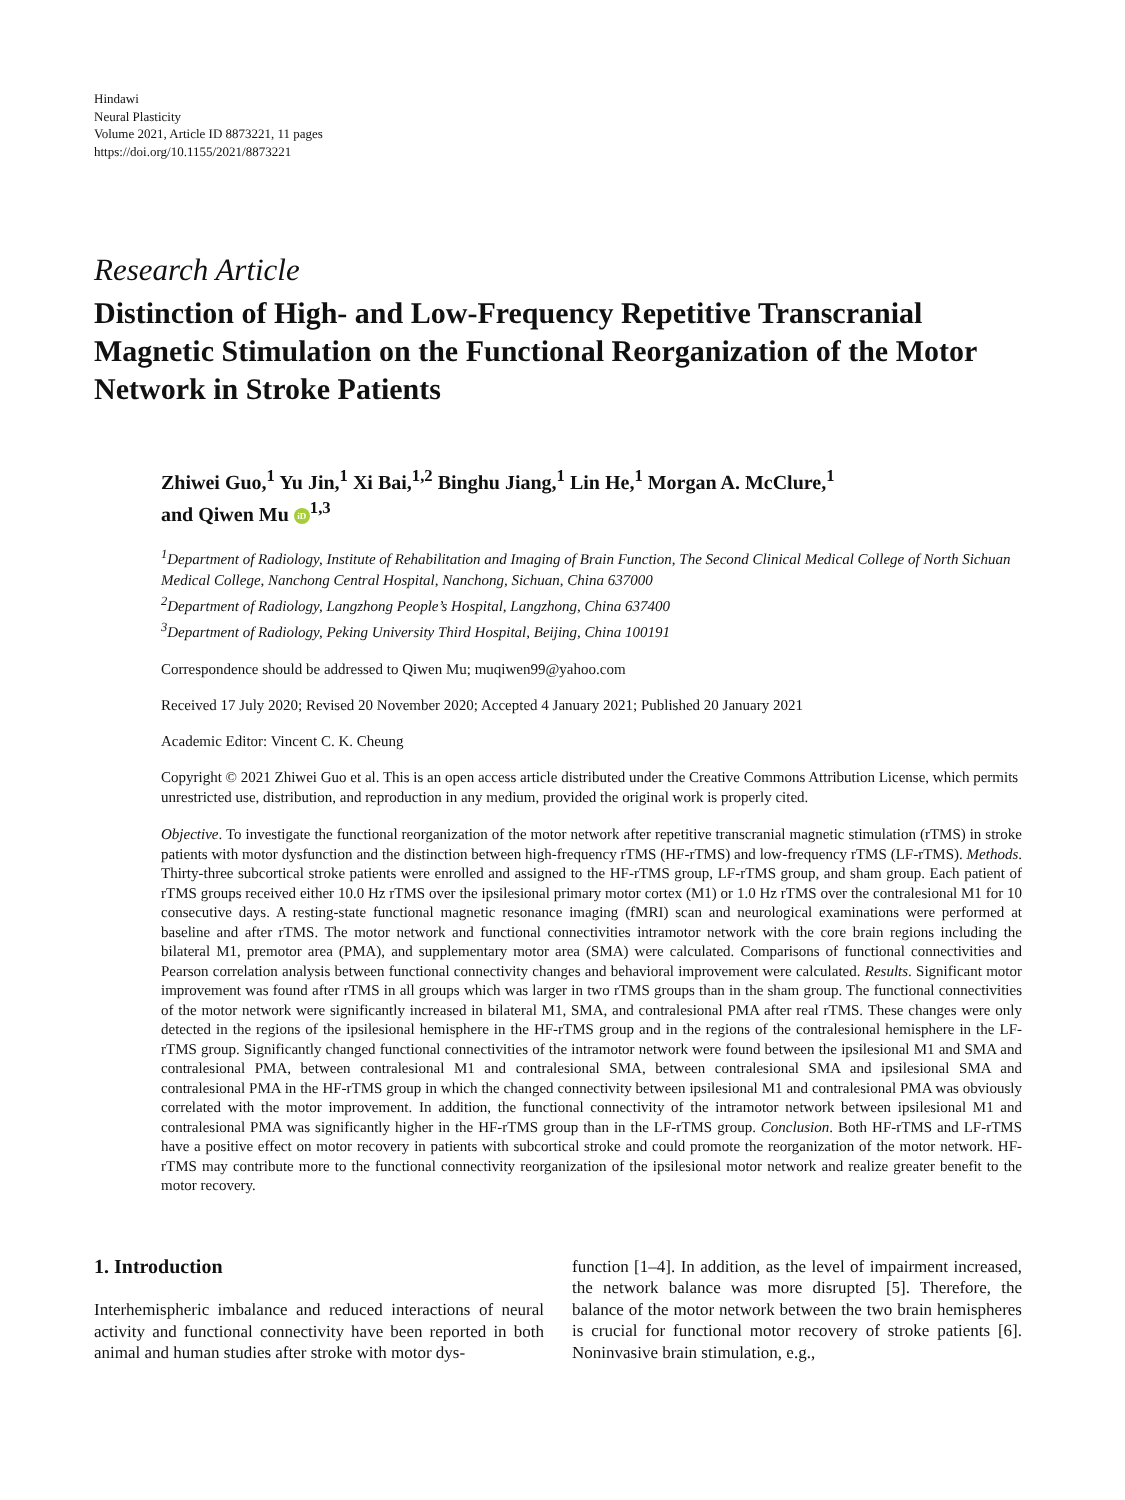Hindawi
Neural Plasticity
Volume 2021, Article ID 8873221, 11 pages
https://doi.org/10.1155/2021/8873221
Research Article
Distinction of High- and Low-Frequency Repetitive Transcranial Magnetic Stimulation on the Functional Reorganization of the Motor Network in Stroke Patients
Zhiwei Guo,<sup>1</sup> Yu Jin,<sup>1</sup> Xi Bai,<sup>1,2</sup> Binghu Jiang,<sup>1</sup> Lin He,<sup>1</sup> Morgan A. McClure,<sup>1</sup>
and Qiwen Mu iD<sup>1,3</sup>
<sup>1</sup> Department of Radiology, Institute of Rehabilitation and Imaging of Brain Function, The Second Clinical Medical College of North Sichuan Medical College, Nanchong Central Hospital, Nanchong, Sichuan, China 637000
<sup>2</sup> Department of Radiology, Langzhong People’s Hospital, Langzhong, China 637400
<sup>3</sup> Department of Radiology, Peking University Third Hospital, Beijing, China 100191
Correspondence should be addressed to Qiwen Mu; muqiwen99@yahoo.com
Received 17 July 2020; Revised 20 November 2020; Accepted 4 January 2021; Published 20 January 2021
Academic Editor: Vincent C. K. Cheung
Copyright © 2021 Zhiwei Guo et al. This is an open access article distributed under the Creative Commons Attribution License, which permits unrestricted use, distribution, and reproduction in any medium, provided the original work is properly cited.
Objective. To investigate the functional reorganization of the motor network after repetitive transcranial magnetic stimulation (rTMS) in stroke patients with motor dysfunction and the distinction between high-frequency rTMS (HF-rTMS) and low-frequency rTMS (LF-rTMS). Methods. Thirty-three subcortical stroke patients were enrolled and assigned to the HF-rTMS group, LF-rTMS group, and sham group. Each patient of rTMS groups received either 10.0 Hz rTMS over the ipsilesional primary motor cortex (M1) or 1.0 Hz rTMS over the contralesional M1 for 10 consecutive days. A resting-state functional magnetic resonance imaging (fMRI) scan and neurological examinations were performed at baseline and after rTMS. The motor network and functional connectivities intramotor network with the core brain regions including the bilateral M1, premotor area (PMA), and supplementary motor area (SMA) were calculated. Comparisons of functional connectivities and Pearson correlation analysis between functional connectivity changes and behavioral improvement were calculated. Results. Significant motor improvement was found after rTMS in all groups which was larger in two rTMS groups than in the sham group. The functional connectivities of the motor network were significantly increased in bilateral M1, SMA, and contralesional PMA after real rTMS. These changes were only detected in the regions of the ipsilesional hemisphere in the HF-rTMS group and in the regions of the contralesional hemisphere in the LF-rTMS group. Significantly changed functional connectivities of the intramotor network were found between the ipsilesional M1 and SMA and contralesional PMA, between contralesional M1 and contralesional SMA, between contralesional SMA and ipsilesional SMA and contralesional PMA in the HF-rTMS group in which the changed connectivity between ipsilesional M1 and contralesional PMA was obviously correlated with the motor improvement. In addition, the functional connectivity of the intramotor network between ipsilesional M1 and contralesional PMA was significantly higher in the HF-rTMS group than in the LF-rTMS group. Conclusion. Both HF-rTMS and LF-rTMS have a positive effect on motor recovery in patients with subcortical stroke and could promote the reorganization of the motor network. HF-rTMS may contribute more to the functional connectivity reorganization of the ipsilesional motor network and realize greater benefit to the motor recovery.
1. Introduction
Interhemispheric imbalance and reduced interactions of neural activity and functional connectivity have been reported in both animal and human studies after stroke with motor dys-
function [1–4]. In addition, as the level of impairment increased, the network balance was more disrupted [5]. Therefore, the balance of the motor network between the two brain hemispheres is crucial for functional motor recovery of stroke patients [6]. Noninvasive brain stimulation, e.g.,